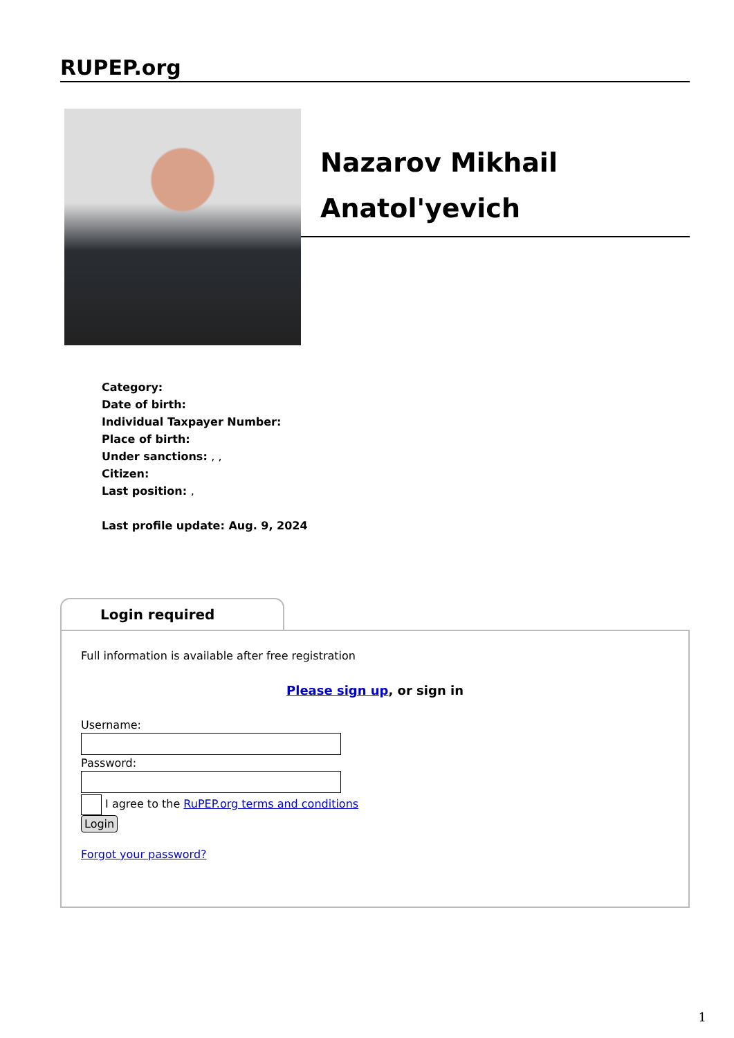RUPEP.org
Nazarov Mikhail Anatol'yevich
Category:
Date of birth:
Individual Taxpayer Number:
Place of birth:
Under sanctions: , ,
Citizen:
Last position: ,
Last profile update: Aug. 9, 2024
Login required
Full information is available after free registration
Please sign up, or sign in
Username: Password:
I agree to the RuPEP.org terms and conditions
Login
Forgot your password?
1